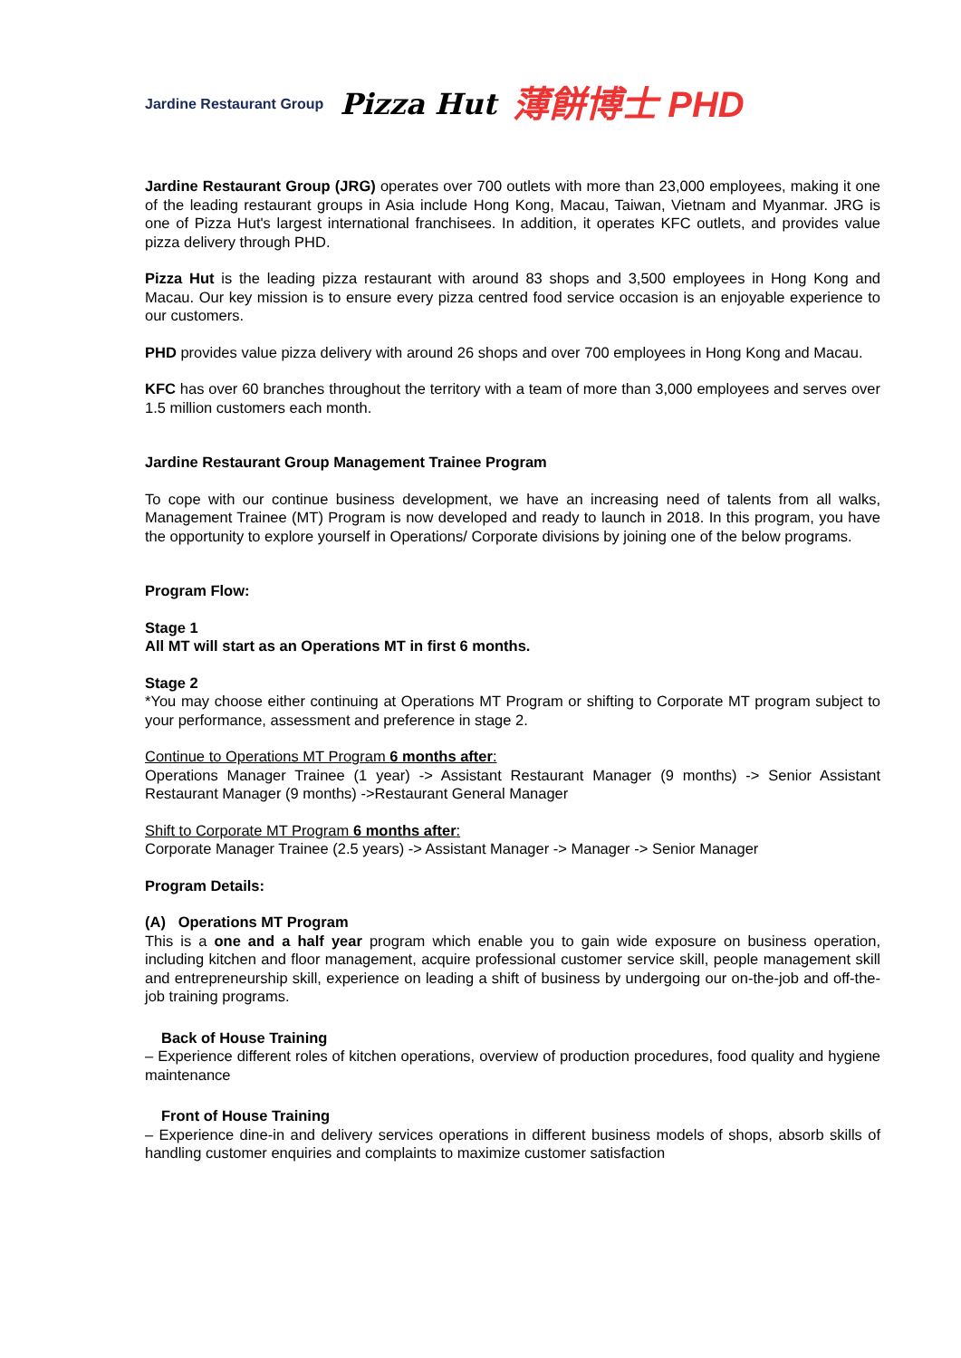Jardine Restaurant Group Pizza Hut 薄餅博士 PHD
Jardine Restaurant Group (JRG) operates over 700 outlets with more than 23,000 employees, making it one of the leading restaurant groups in Asia include Hong Kong, Macau, Taiwan, Vietnam and Myanmar. JRG is one of Pizza Hut's largest international franchisees. In addition, it operates KFC outlets, and provides value pizza delivery through PHD.
Pizza Hut is the leading pizza restaurant with around 83 shops and 3,500 employees in Hong Kong and Macau. Our key mission is to ensure every pizza centred food service occasion is an enjoyable experience to our customers.
PHD provides value pizza delivery with around 26 shops and over 700 employees in Hong Kong and Macau.
KFC has over 60 branches throughout the territory with a team of more than 3,000 employees and serves over 1.5 million customers each month.
Jardine Restaurant Group Management Trainee Program
To cope with our continue business development, we have an increasing need of talents from all walks, Management Trainee (MT) Program is now developed and ready to launch in 2018. In this program, you have the opportunity to explore yourself in Operations/ Corporate divisions by joining one of the below programs.
Program Flow:
Stage 1
All MT will start as an Operations MT in first 6 months.
Stage 2
*You may choose either continuing at Operations MT Program or shifting to Corporate MT program subject to your performance, assessment and preference in stage 2.
Continue to Operations MT Program 6 months after:
Operations Manager Trainee (1 year) -> Assistant Restaurant Manager (9 months) -> Senior Assistant Restaurant Manager (9 months) ->Restaurant General Manager
Shift to Corporate MT Program 6 months after:
Corporate Manager Trainee (2.5 years) -> Assistant Manager -> Manager -> Senior Manager
Program Details:
(A) Operations MT Program
This is a one and a half year program which enable you to gain wide exposure on business operation, including kitchen and floor management, acquire professional customer service skill, people management skill and entrepreneurship skill, experience on leading a shift of business by undergoing our on-the-job and off-the-job training programs.
Back of House Training
– Experience different roles of kitchen operations, overview of production procedures, food quality and hygiene maintenance
Front of House Training
– Experience dine-in and delivery services operations in different business models of shops, absorb skills of handling customer enquiries and complaints to maximize customer satisfaction